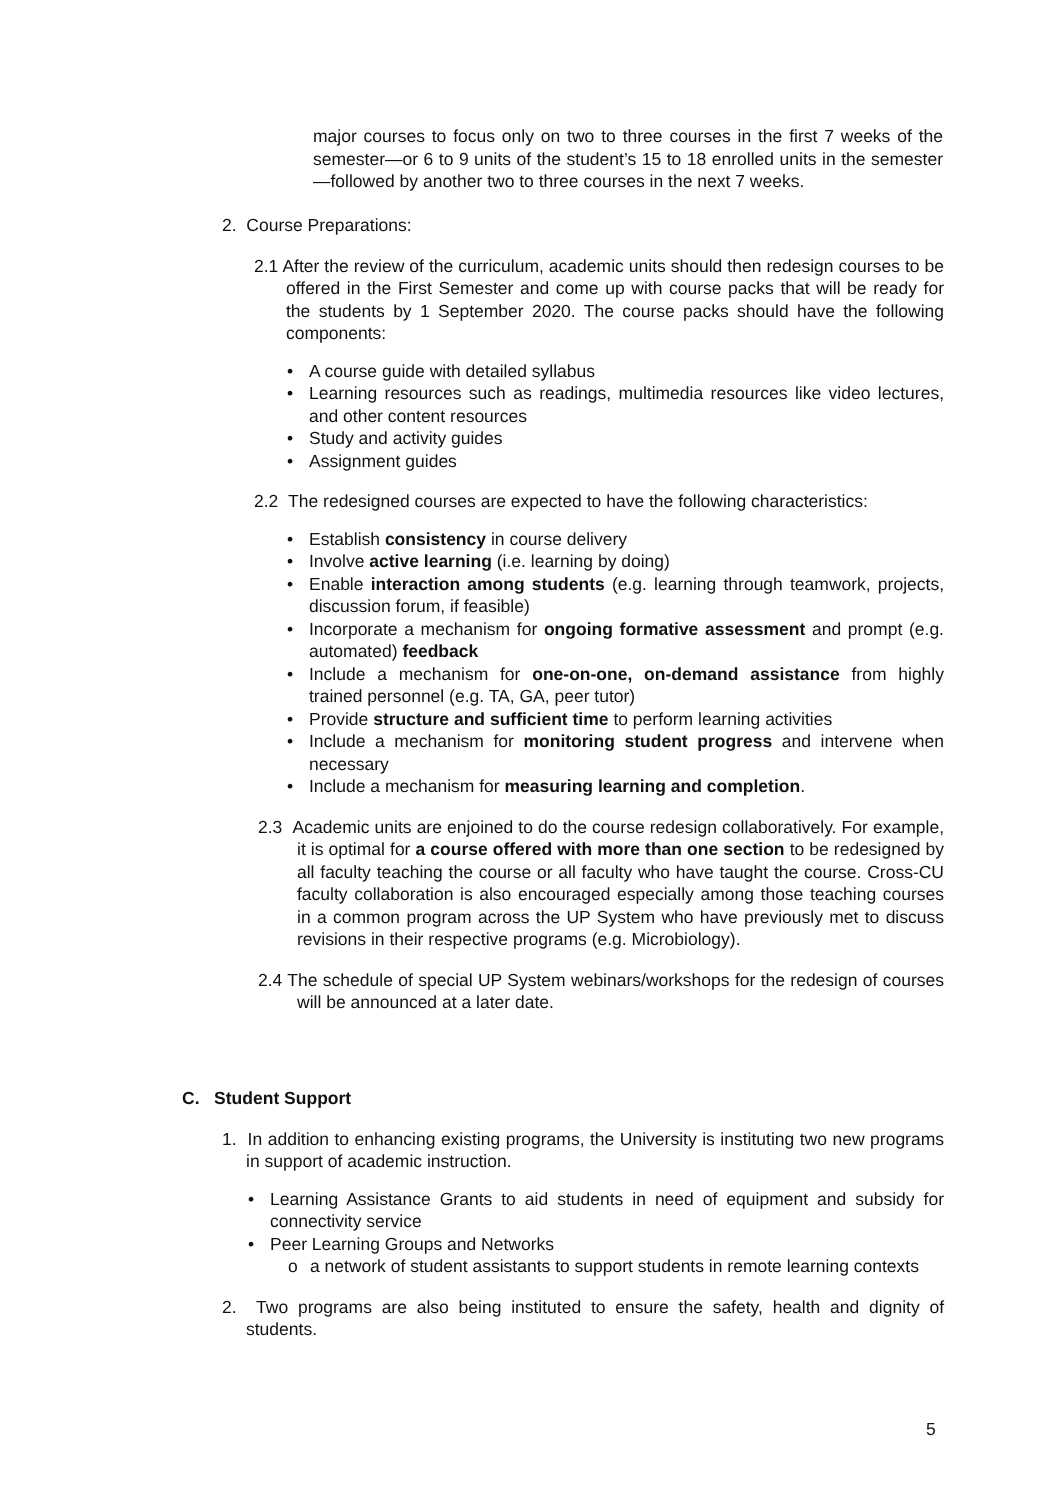major courses to focus only on two to three courses in the first 7 weeks of the semester—or 6 to 9 units of the student’s 15 to 18 enrolled units in the semester—followed by another two to three courses in the next 7 weeks.
2. Course Preparations:
2.1 After the review of the curriculum, academic units should then redesign courses to be offered in the First Semester and come up with course packs that will be ready for the students by 1 September 2020. The course packs should have the following components:
• A course guide with detailed syllabus
• Learning resources such as readings, multimedia resources like video lectures, and other content resources
• Study and activity guides
• Assignment guides
2.2 The redesigned courses are expected to have the following characteristics:
• Establish consistency in course delivery
• Involve active learning (i.e. learning by doing)
• Enable interaction among students (e.g. learning through teamwork, projects, discussion forum, if feasible)
• Incorporate a mechanism for ongoing formative assessment and prompt (e.g. automated) feedback
• Include a mechanism for one-on-one, on-demand assistance from highly trained personnel (e.g. TA, GA, peer tutor)
• Provide structure and sufficient time to perform learning activities
• Include a mechanism for monitoring student progress and intervene when necessary
• Include a mechanism for measuring learning and completion.
2.3 Academic units are enjoined to do the course redesign collaboratively. For example, it is optimal for a course offered with more than one section to be redesigned by all faculty teaching the course or all faculty who have taught the course. Cross-CU faculty collaboration is also encouraged especially among those teaching courses in a common program across the UP System who have previously met to discuss revisions in their respective programs (e.g. Microbiology).
2.4 The schedule of special UP System webinars/workshops for the redesign of courses will be announced at a later date.
C. Student Support
1. In addition to enhancing existing programs, the University is instituting two new programs in support of academic instruction.
• Learning Assistance Grants to aid students in need of equipment and subsidy for connectivity service
• Peer Learning Groups and Networks
o a network of student assistants to support students in remote learning contexts
2. Two programs are also being instituted to ensure the safety, health and dignity of students.
5